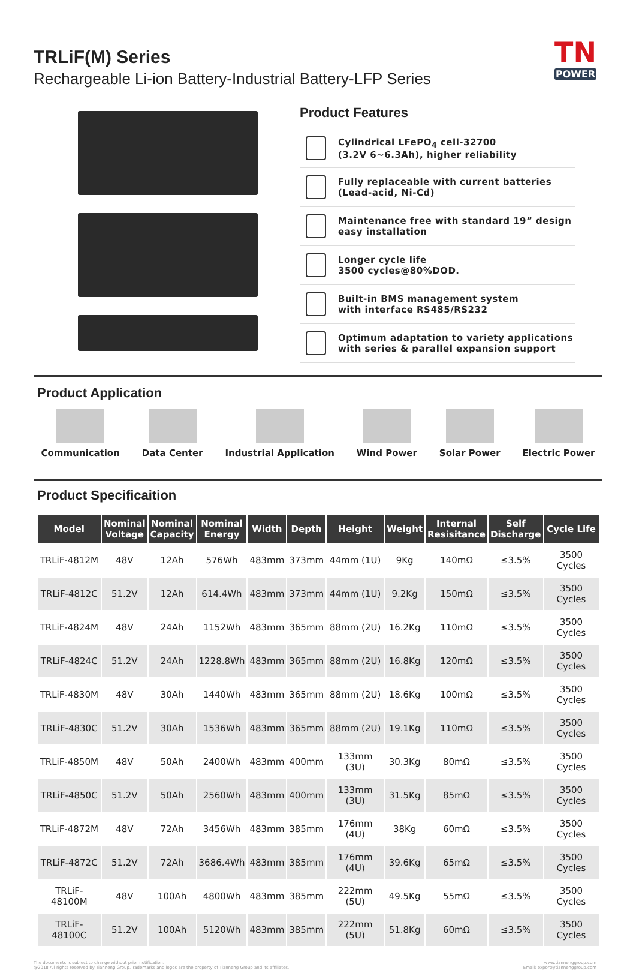TRLiF(M) Series
Rechargeable Li-ion Battery-Industrial Battery-LFP Series
TN
POWER
Product Features
Cylindrical LFePO<sub>4</sub> cell-32700
(3.2V 6~6.3Ah), higher reliability
Fully replaceable with current batteries
(Lead-acid, Ni-Cd)
Maintenance free with standard 19” design
easy installation
Longer cycle life
3500 cycles@80%DOD.
Built-in BMS management system
with interface RS485/RS232
Optimum adaptation to variety applications
with series & parallel expansion support
Product Application
Communication Data Center Industrial Application Wind Power Solar Power Electric Power
Product Specificaition
| Model | Nominal Voltage | Nominal Capacity | Nominal Energy | Width | Depth | Height | Weight | Internal Resisitance | Self Discharge | Cycle Life |
| --- | --- | --- | --- | --- | --- | --- | --- | --- | --- | --- |
| TRLiF-4812M | 48V | 12Ah | 576Wh | 483mm | 373mm | 44mm (1U) | 9Kg | 140mΩ | ≤3.5% | 3500 Cycles |
| TRLiF-4812C | 51.2V | 12Ah | 614.4Wh | 483mm | 373mm | 44mm (1U) | 9.2Kg | 150mΩ | ≤3.5% | 3500 Cycles |
| TRLiF-4824M | 48V | 24Ah | 1152Wh | 483mm | 365mm | 88mm (2U) | 16.2Kg | 110mΩ | ≤3.5% | 3500 Cycles |
| TRLiF-4824C | 51.2V | 24Ah | 1228.8Wh | 483mm | 365mm | 88mm (2U) | 16.8Kg | 120mΩ | ≤3.5% | 3500 Cycles |
| TRLiF-4830M | 48V | 30Ah | 1440Wh | 483mm | 365mm | 88mm (2U) | 18.6Kg | 100mΩ | ≤3.5% | 3500 Cycles |
| TRLiF-4830C | 51.2V | 30Ah | 1536Wh | 483mm | 365mm | 88mm (2U) | 19.1Kg | 110mΩ | ≤3.5% | 3500 Cycles |
| TRLiF-4850M | 48V | 50Ah | 2400Wh | 483mm | 400mm | 133mm (3U) | 30.3Kg | 80mΩ | ≤3.5% | 3500 Cycles |
| TRLiF-4850C | 51.2V | 50Ah | 2560Wh | 483mm | 400mm | 133mm (3U) | 31.5Kg | 85mΩ | ≤3.5% | 3500 Cycles |
| TRLiF-4872M | 48V | 72Ah | 3456Wh | 483mm | 385mm | 176mm (4U) | 38Kg | 60mΩ | ≤3.5% | 3500 Cycles |
| TRLiF-4872C | 51.2V | 72Ah | 3686.4Wh | 483mm | 385mm | 176mm (4U) | 39.6Kg | 65mΩ | ≤3.5% | 3500 Cycles |
| TRLiF-48100M | 48V | 100Ah | 4800Wh | 483mm | 385mm | 222mm (5U) | 49.5Kg | 55mΩ | ≤3.5% | 3500 Cycles |
| TRLiF-48100C | 51.2V | 100Ah | 5120Wh | 483mm | 385mm | 222mm (5U) | 51.8Kg | 60mΩ | ≤3.5% | 3500 Cycles |
The documents is subject to change without prior notification.
@2018 All rights reserved by Tianneng Group.Trademarks and logos are the property of Tianneng Group and its affiliates.
www.tiannenggroup.com
Email: export@tiannenggroup.com